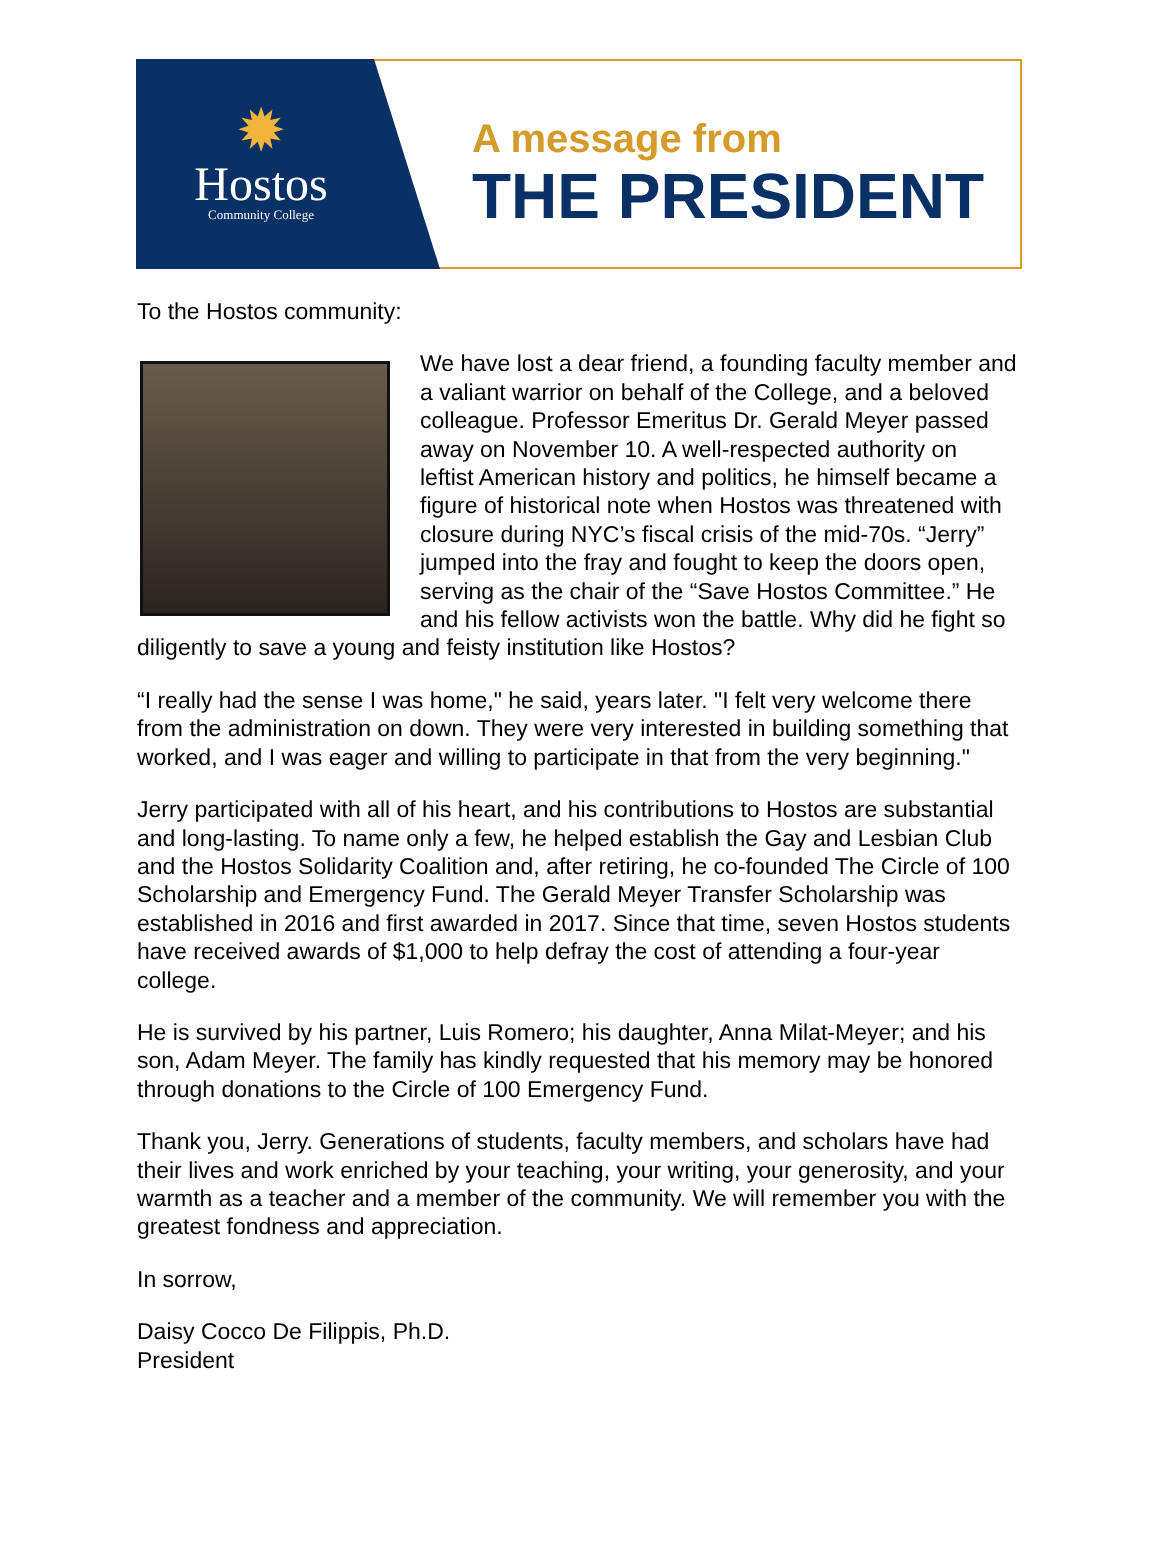✹
Hostos
Community College
A message from
THE PRESIDENT
To the Hostos community:
We have lost a dear friend, a founding faculty member and a valiant warrior on behalf of the College, and a beloved colleague. Professor Emeritus Dr. Gerald Meyer passed away on November 10. A well-respected authority on leftist American history and politics, he himself became a figure of historical note when Hostos was threatened with closure during NYC’s fiscal crisis of the mid-70s. “Jerry” jumped into the fray and fought to keep the doors open, serving as the chair of the “Save Hostos Committee.” He and his fellow activists won the battle. Why did he fight so diligently to save a young and feisty institution like Hostos?
“I really had the sense I was home," he said, years later. "I felt very welcome there from the administration on down. They were very interested in building something that worked, and I was eager and willing to participate in that from the very beginning."
Jerry participated with all of his heart, and his contributions to Hostos are substantial and long-lasting. To name only a few, he helped establish the Gay and Lesbian Club and the Hostos Solidarity Coalition and, after retiring, he co-founded The Circle of 100 Scholarship and Emergency Fund. The Gerald Meyer Transfer Scholarship was established in 2016 and first awarded in 2017. Since that time, seven Hostos students have received awards of $1,000 to help defray the cost of attending a four-year college.
He is survived by his partner, Luis Romero; his daughter, Anna Milat-Meyer; and his son, Adam Meyer. The family has kindly requested that his memory may be honored through donations to the Circle of 100 Emergency Fund.
Thank you, Jerry. Generations of students, faculty members, and scholars have had their lives and work enriched by your teaching, your writing, your generosity, and your warmth as a teacher and a member of the community. We will remember you with the greatest fondness and appreciation.
In sorrow,
Daisy Cocco De Filippis, Ph.D.
President